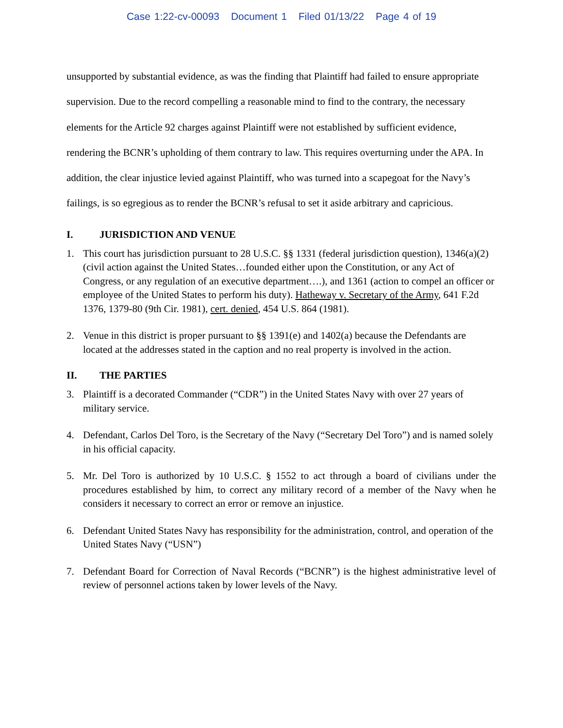Case 1:22-cv-00093 Document 1 Filed 01/13/22 Page 4 of 19
unsupported by substantial evidence, as was the finding that Plaintiff had failed to ensure appropriate supervision. Due to the record compelling a reasonable mind to find to the contrary, the necessary elements for the Article 92 charges against Plaintiff were not established by sufficient evidence, rendering the BCNR’s upholding of them contrary to law. This requires overturning under the APA. In addition, the clear injustice levied against Plaintiff, who was turned into a scapegoat for the Navy’s failings, is so egregious as to render the BCNR’s refusal to set it aside arbitrary and capricious.
I. JURISDICTION AND VENUE
1. This court has jurisdiction pursuant to 28 U.S.C. §§ 1331 (federal jurisdiction question), 1346(a)(2) (civil action against the United States…founded either upon the Constitution, or any Act of Congress, or any regulation of an executive department….), and 1361 (action to compel an officer or employee of the United States to perform his duty). Hatheway v. Secretary of the Army, 641 F.2d 1376, 1379-80 (9th Cir. 1981), cert. denied, 454 U.S. 864 (1981).
2. Venue in this district is proper pursuant to §§ 1391(e) and 1402(a) because the Defendants are located at the addresses stated in the caption and no real property is involved in the action.
II. THE PARTIES
3. Plaintiff is a decorated Commander (“CDR”) in the United States Navy with over 27 years of military service.
4. Defendant, Carlos Del Toro, is the Secretary of the Navy (“Secretary Del Toro”) and is named solely in his official capacity.
5. Mr. Del Toro is authorized by 10 U.S.C. § 1552 to act through a board of civilians under the procedures established by him, to correct any military record of a member of the Navy when he considers it necessary to correct an error or remove an injustice.
6. Defendant United States Navy has responsibility for the administration, control, and operation of the United States Navy (“USN”)
7. Defendant Board for Correction of Naval Records (“BCNR”) is the highest administrative level of review of personnel actions taken by lower levels of the Navy.